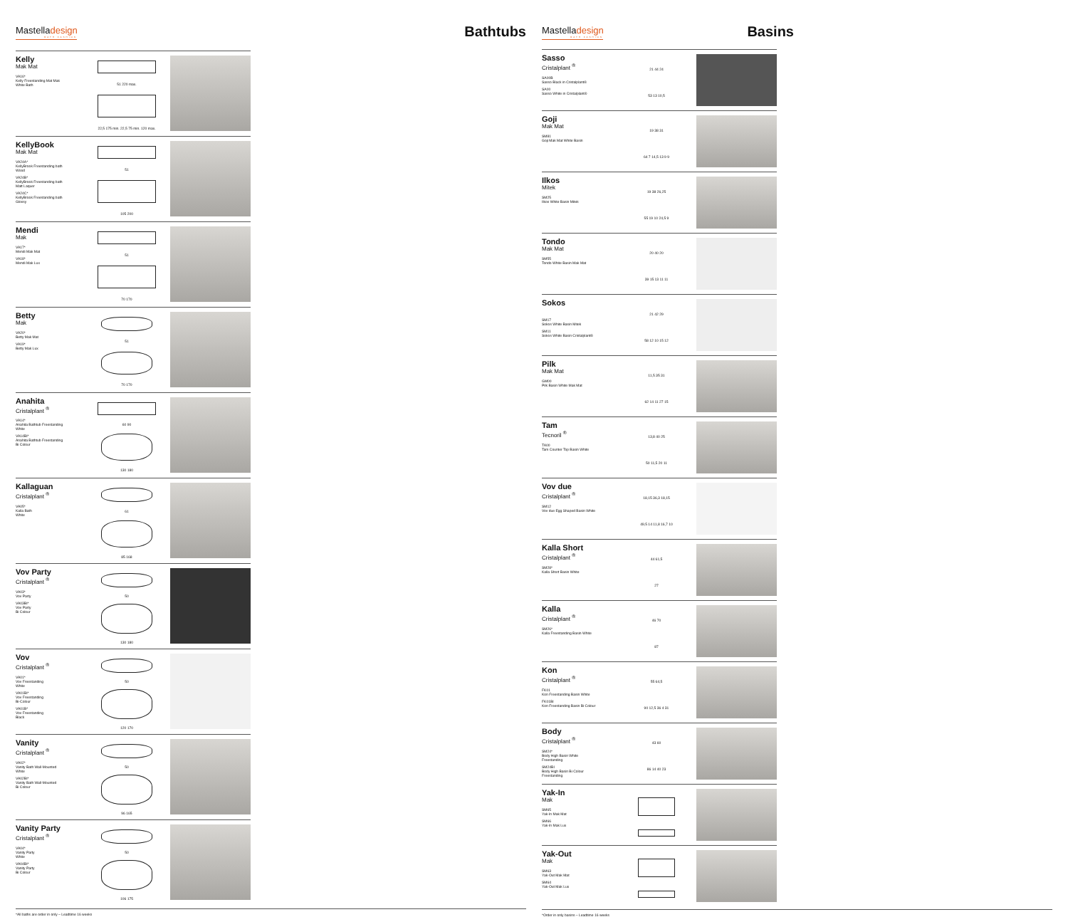Mastelladesign
BATH FASHION
Bathtubs
Kelly
Mak Mat
VA16*
Kelly Freestanding Mat Mak
White Bath
51 220 max.
22,5 175 min. 22,5 75 min. 120 max.
KellyBook
Mak Mat
VA24A*
KellyBrook Freestanding bath
Wood
VA24B*
KellyBrook Freestanding bath
Matt Laquer
VA24C*
KellyBrook Freestanding bath
Glossy
51
105 200
Mendi
Mak
VA17*
Mendi Mak Mat
VA18*
Mendi Mak Lux
51
70 170
Betty
Mak
VA20*
Betty Mak Mat
VA19*
Betty Mak Lux
51
70 170
Anahita
Cristalplant <sup>®</sup>
VA14*
Anahita Bathtub Freestanding
White
VA14BI*
Anahita Bathtub Freestanding
Bi Colour
60 90
130 180
Kallaguan
Cristalplant <sup>®</sup>
VA05*
Kalla Bath
White
61
85 168
Vov Party
Cristalplant <sup>®</sup>
VA03*
Vov Party
VA03BI*
Vov Party
Bi Colour
50
130 180
Vov
Cristalplant <sup>®</sup>
VA01*
Vov Freestanding
White
VA01BI*
Vov Freestanding
Bi-Colour
VA01B*
Vov Freestanding
Black
50
120 170
Vanity
Cristalplant <sup>®</sup>
VA02*
Vanity Bath Wall-Mounted
White
VA02BI*
Vanity Bath Wall-Mounted
Bi Colour
50
96 165
Vanity Party
Cristalplant <sup>®</sup>
VA04*
Vanity Party
White
VA04BI*
Vanity Party
Bi Colour
50
106 175
*All baths are order in only – Leadtime 16 weeks
Mastelladesign
BATH FASHION
Basins
Sasso
Cristalplant <sup>®</sup>
SA00B
Sasso Black in Cristalplant®
SA00
Sasso White in Cristalplant®
21 44 24
53 13 10,5
Goji
Mak Mat
SM81
Goji Mak Mat White Basin
19 38 31
64 7 14,5 13 9 9
Ilkos
Mitek
SM25
Ilkos White Basin Mitek
19 38 26,25
55 19 10 24,5 9
Tondo
Mak Mat
SM55
Tondo White Basin Mak Mat
20 40 20
39 15 13 11 11
Sokos
SM17
Sokos White Basin Mitek
SM11
Sokos White Basin Cristalplant®
21 42 29
58 12 10 15 12
Pilk
Mak Mat
GM00
Pilk Basin White Mak Mat
11,5 35 31
62 14 11 27 15
Tam
Tecnoril <sup>®</sup>
TA00
Tam Counter Top Basin White
13,8 40 25
50 11,5 20 11
Vov due
Cristalplant <sup>®</sup>
SM12
Vov due Egg Shaped Basin White
18,15 36,3 18,15
49,5 14 11,8 16,7 10
Kalla Short
Cristalplant <sup>®</sup>
SM28*
Kalla Short Basin White
44 61,5
27
Kalla
Cristalplant <sup>®</sup>
SM26*
Kalla Freestanding Basin White
46 70
87
Kon
Cristalplant <sup>®</sup>
FK01
Kon Freestanding Basin White
FK01BI
Kon Freestanding Basin Bi Colour
55 64,5
90 12,5 36 4 31
Body
Cristalplant <sup>®</sup>
SM24*
Body High Basin White
Freestanding
SM24BI
Body High Basin Bi Colour
Freestanding
43 60
86 14 40 23
Yak-In
Mak
SM65
Yak-In Mak Mat
SM66
Yak-In Mak Lux
Yak-Out
Mak
SM63
Yak-Out Mak Mat
SM64
Yak-Out Mak Lux
*Order in only basins – Leadtime 16 weeks